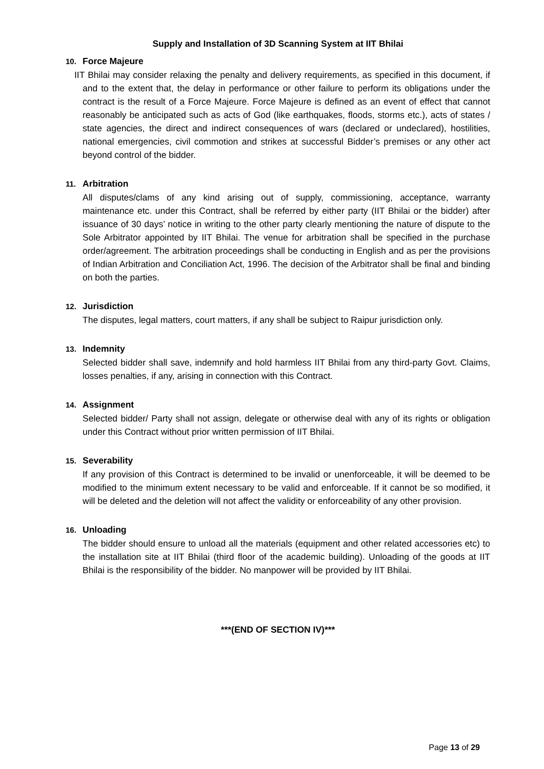Supply and Installation of 3D Scanning System at IIT Bhilai
10. Force Majeure
IIT Bhilai may consider relaxing the penalty and delivery requirements, as specified in this document, if and to the extent that, the delay in performance or other failure to perform its obligations under the contract is the result of a Force Majeure. Force Majeure is defined as an event of effect that cannot reasonably be anticipated such as acts of God (like earthquakes, floods, storms etc.), acts of states / state agencies, the direct and indirect consequences of wars (declared or undeclared), hostilities, national emergencies, civil commotion and strikes at successful Bidder’s premises or any other act beyond control of the bidder.
11. Arbitration
All disputes/clams of any kind arising out of supply, commissioning, acceptance, warranty maintenance etc. under this Contract, shall be referred by either party (IIT Bhilai or the bidder) after issuance of 30 days’ notice in writing to the other party clearly mentioning the nature of dispute to the Sole Arbitrator appointed by IIT Bhilai. The venue for arbitration shall be specified in the purchase order/agreement. The arbitration proceedings shall be conducting in English and as per the provisions of Indian Arbitration and Conciliation Act, 1996. The decision of the Arbitrator shall be final and binding on both the parties.
12. Jurisdiction
The disputes, legal matters, court matters, if any shall be subject to Raipur jurisdiction only.
13. Indemnity
Selected bidder shall save, indemnify and hold harmless IIT Bhilai from any third-party Govt. Claims, losses penalties, if any, arising in connection with this Contract.
14. Assignment
Selected bidder/ Party shall not assign, delegate or otherwise deal with any of its rights or obligation under this Contract without prior written permission of IIT Bhilai.
15. Severability
If any provision of this Contract is determined to be invalid or unenforceable, it will be deemed to be modified to the minimum extent necessary to be valid and enforceable. If it cannot be so modified, it will be deleted and the deletion will not affect the validity or enforceability of any other provision.
16. Unloading
The bidder should ensure to unload all the materials (equipment and other related accessories etc) to the installation site at IIT Bhilai (third floor of the academic building). Unloading of the goods at IIT Bhilai is the responsibility of the bidder. No manpower will be provided by IIT Bhilai.
***(END OF SECTION IV)***
Page 13 of 29